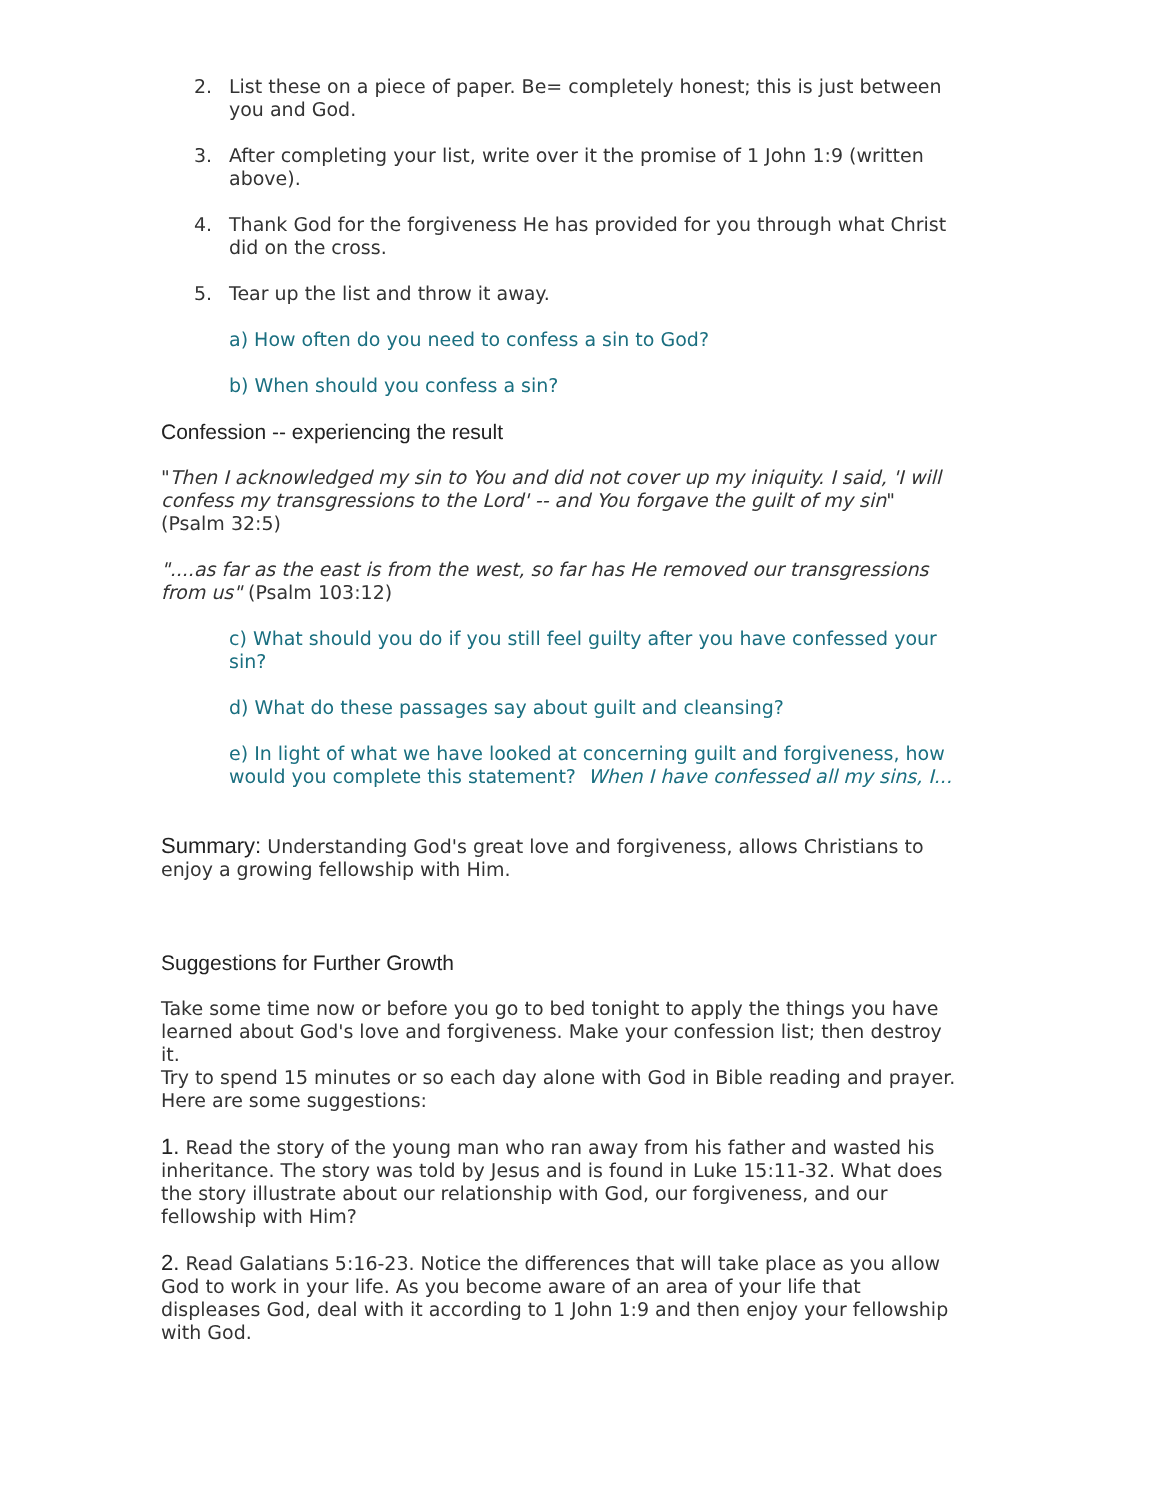2. List these on a piece of paper. Be= completely honest; this is just between you and God.
3. After completing your list, write over it the promise of 1 John 1:9 (written above).
4. Thank God for the forgiveness He has provided for you through what Christ did on the cross.
5. Tear up the list and throw it away.
a) How often do you need to confess a sin to God?
b) When should you confess a sin?
Confession -- experiencing the result
"Then I acknowledged my sin to You and did not cover up my iniquity. I said, 'I will confess my transgressions to the Lord' -- and You forgave the guilt of my sin" (Psalm 32:5)
"....as far as the east is from the west, so far has He removed our transgressions from us" (Psalm 103:12)
c) What should you do if you still feel guilty after you have confessed your sin?
d) What do these passages say about guilt and cleansing?
e) In light of what we have looked at concerning guilt and forgiveness, how would you complete this statement? When I have confessed all my sins, I...
Summary: Understanding God's great love and forgiveness, allows Christians to enjoy a growing fellowship with Him.
Suggestions for Further Growth
Take some time now or before you go to bed tonight to apply the things you have learned about God's love and forgiveness. Make your confession list; then destroy it.
Try to spend 15 minutes or so each day alone with God in Bible reading and prayer. Here are some suggestions:
1. Read the story of the young man who ran away from his father and wasted his inheritance. The story was told by Jesus and is found in Luke 15:11-32. What does the story illustrate about our relationship with God, our forgiveness, and our fellowship with Him?
2. Read Galatians 5:16-23. Notice the differences that will take place as you allow God to work in your life. As you become aware of an area of your life that displeases God, deal with it according to 1 John 1:9 and then enjoy your fellowship with God.